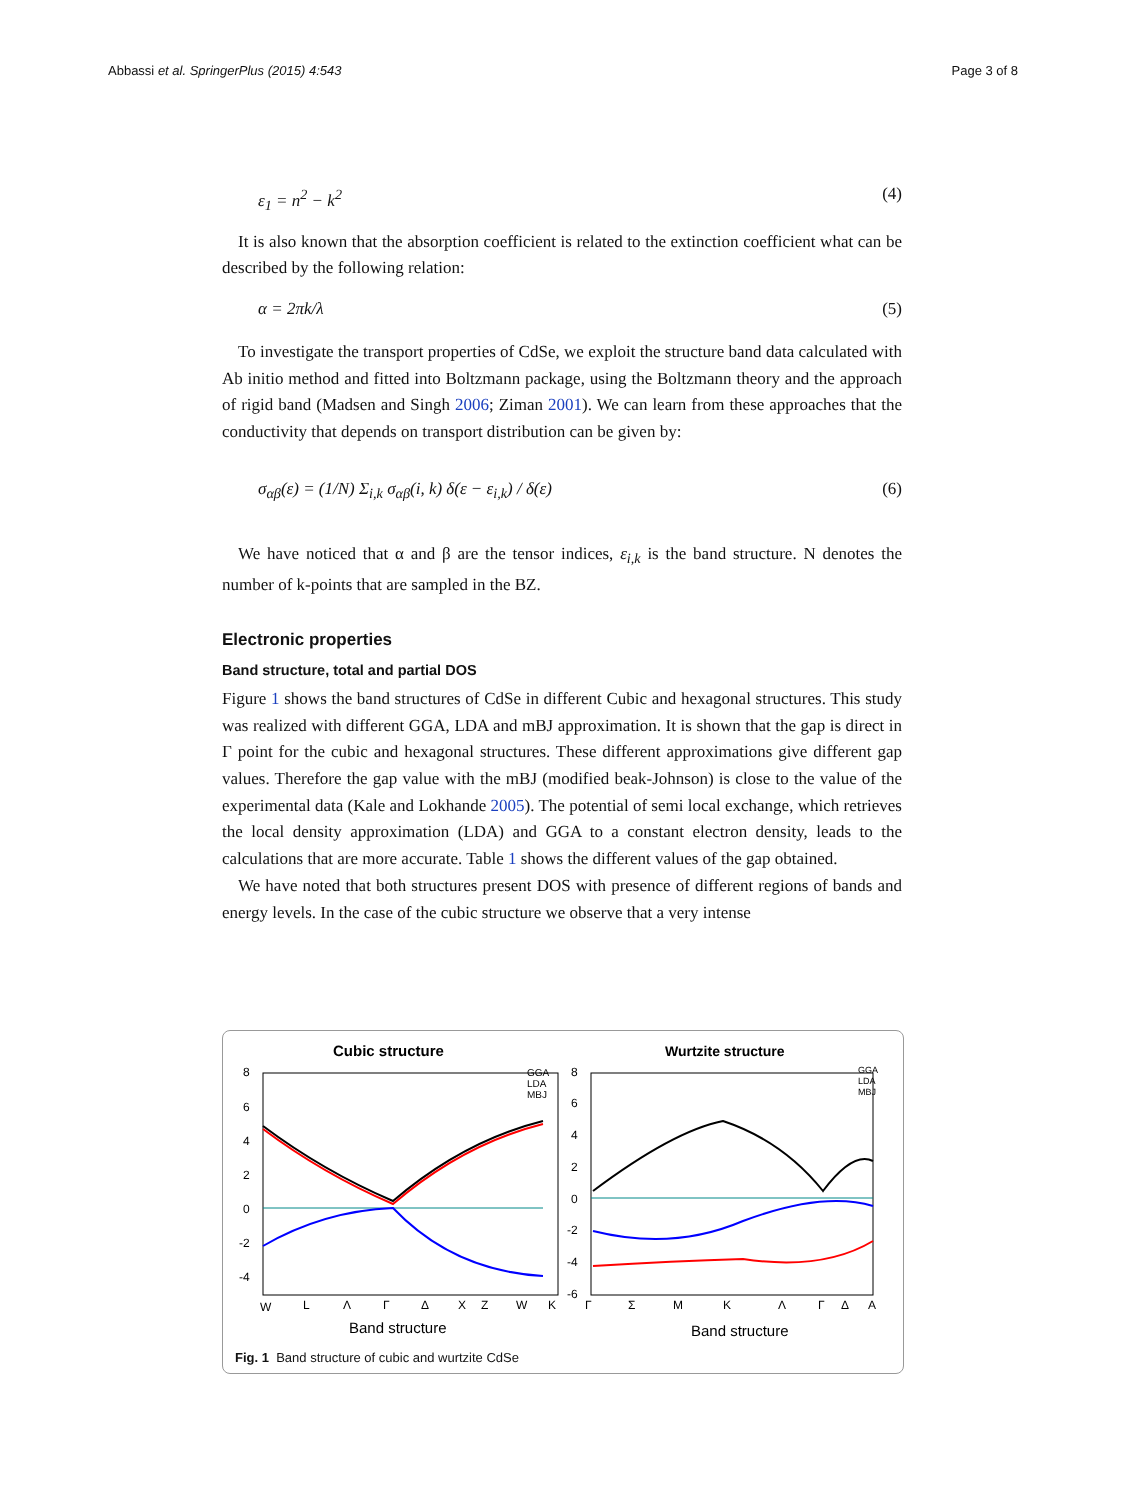Abbassi et al. SpringerPlus (2015) 4:543 Page 3 of 8
ε<sub>1</sub> = n<sup>2</sup> − k<sup>2</sup> (4)
It is also known that the absorption coefficient is related to the extinction coefficient what can be described by the following relation:
α = 2πk/λ (5)
To investigate the transport properties of CdSe, we exploit the structure band data calculated with Ab initio method and fitted into Boltzmann package, using the Boltzmann theory and the approach of rigid band (Madsen and Singh 2006; Ziman 2001). We can learn from these approaches that the conductivity that depends on transport distribution can be given by:
σ<sub>αβ</sub>(ε) = (1/N) Σ<sub>i,k</sub> σ<sub>αβ</sub>(i, k) δ(ε − ε<sub>i,k</sub>) / δ(ε) (6)
We have noticed that α and β are the tensor indices, ε<sub>i,k</sub> is the band structure. N denotes the number of k-points that are sampled in the BZ.
Electronic properties
Band structure, total and partial DOS
Figure 1 shows the band structures of CdSe in different Cubic and hexagonal structures. This study was realized with different GGA, LDA and mBJ approximation. It is shown that the gap is direct in Γ point for the cubic and hexagonal structures. These different approximations give different gap values. Therefore the gap value with the mBJ (modified beak-Johnson) is close to the value of the experimental data (Kale and Lokhande 2005). The potential of semi local exchange, which retrieves the local density approximation (LDA) and GGA to a constant electron density, leads to the calculations that are more accurate. Table 1 shows the different values of the gap obtained.
We have noted that both structures present DOS with presence of different regions of bands and energy levels. In the case of the cubic structure we observe that a very intense
Cubic structure
Wurtzite structure
8
6
4
2
0
-2
-4
8
6
4
2
0
-2
-4
-6
W
L
Λ
Γ
Δ
X
Z
W
K
Γ
Σ
M
K
Λ
Γ
Δ
A
Band structure
Band structure
GGA
LDA
MBJ
GGA
LDA
MBJ
Fig. 1 Band structure of cubic and wurtzite CdSe